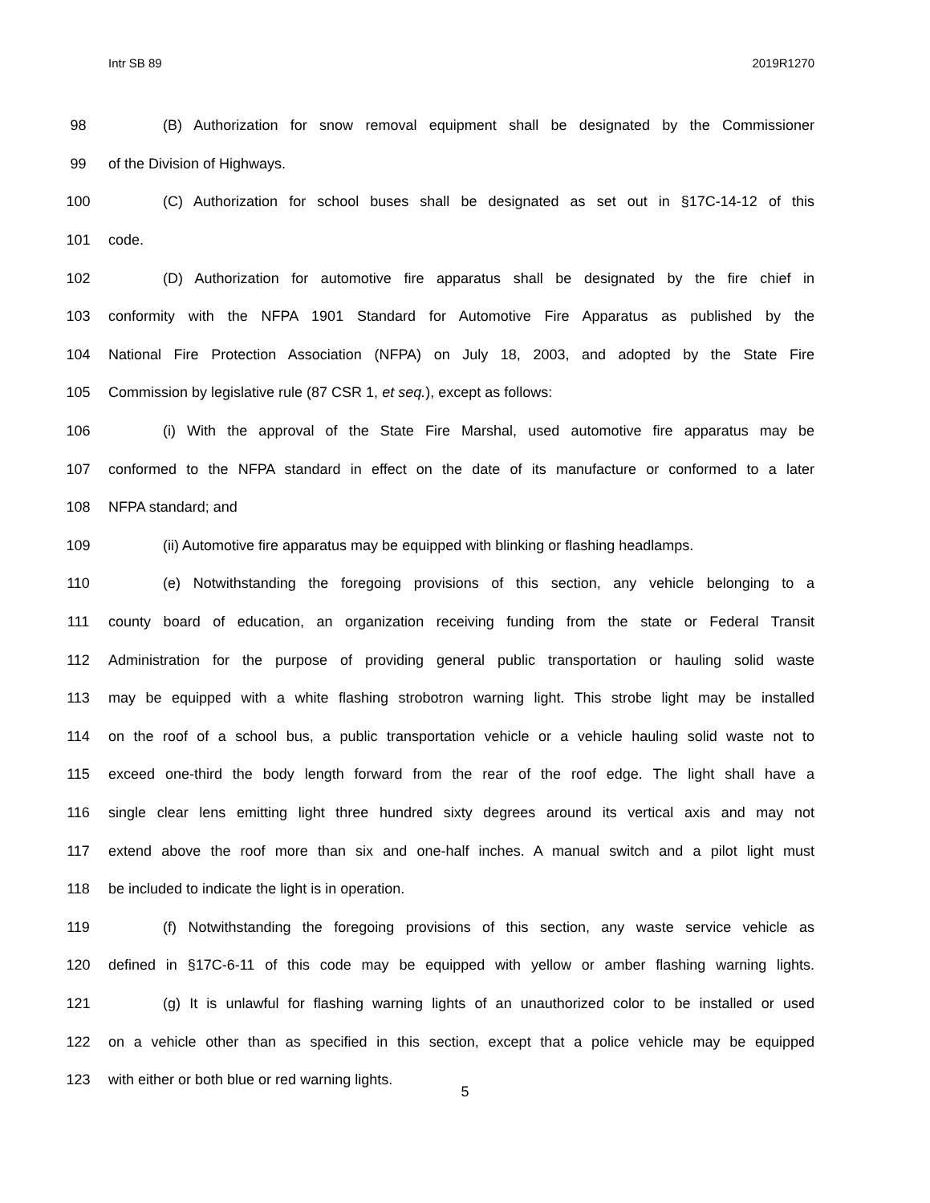Intr SB 89 2019R1270
98 (B) Authorization for snow removal equipment shall be designated by the Commissioner
99 of the Division of Highways.
100 (C) Authorization for school buses shall be designated as set out in §17C-14-12 of this
101 code.
102 (D) Authorization for automotive fire apparatus shall be designated by the fire chief in
103 conformity with the NFPA 1901 Standard for Automotive Fire Apparatus as published by the
104 National Fire Protection Association (NFPA) on July 18, 2003, and adopted by the State Fire
105 Commission by legislative rule (87 CSR 1, et seq.), except as follows:
106 (i) With the approval of the State Fire Marshal, used automotive fire apparatus may be
107 conformed to the NFPA standard in effect on the date of its manufacture or conformed to a later
108 NFPA standard; and
109 (ii) Automotive fire apparatus may be equipped with blinking or flashing headlamps.
110 (e) Notwithstanding the foregoing provisions of this section, any vehicle belonging to a
111 county board of education, an organization receiving funding from the state or Federal Transit
112 Administration for the purpose of providing general public transportation or hauling solid waste
113 may be equipped with a white flashing strobotron warning light. This strobe light may be installed
114 on the roof of a school bus, a public transportation vehicle or a vehicle hauling solid waste not to
115 exceed one-third the body length forward from the rear of the roof edge. The light shall have a
116 single clear lens emitting light three hundred sixty degrees around its vertical axis and may not
117 extend above the roof more than six and one-half inches. A manual switch and a pilot light must
118 be included to indicate the light is in operation.
119 (f) Notwithstanding the foregoing provisions of this section, any waste service vehicle as
120 defined in §17C-6-11 of this code may be equipped with yellow or amber flashing warning lights.
121 (g) It is unlawful for flashing warning lights of an unauthorized color to be installed or used
122 on a vehicle other than as specified in this section, except that a police vehicle may be equipped
123 with either or both blue or red warning lights.
5